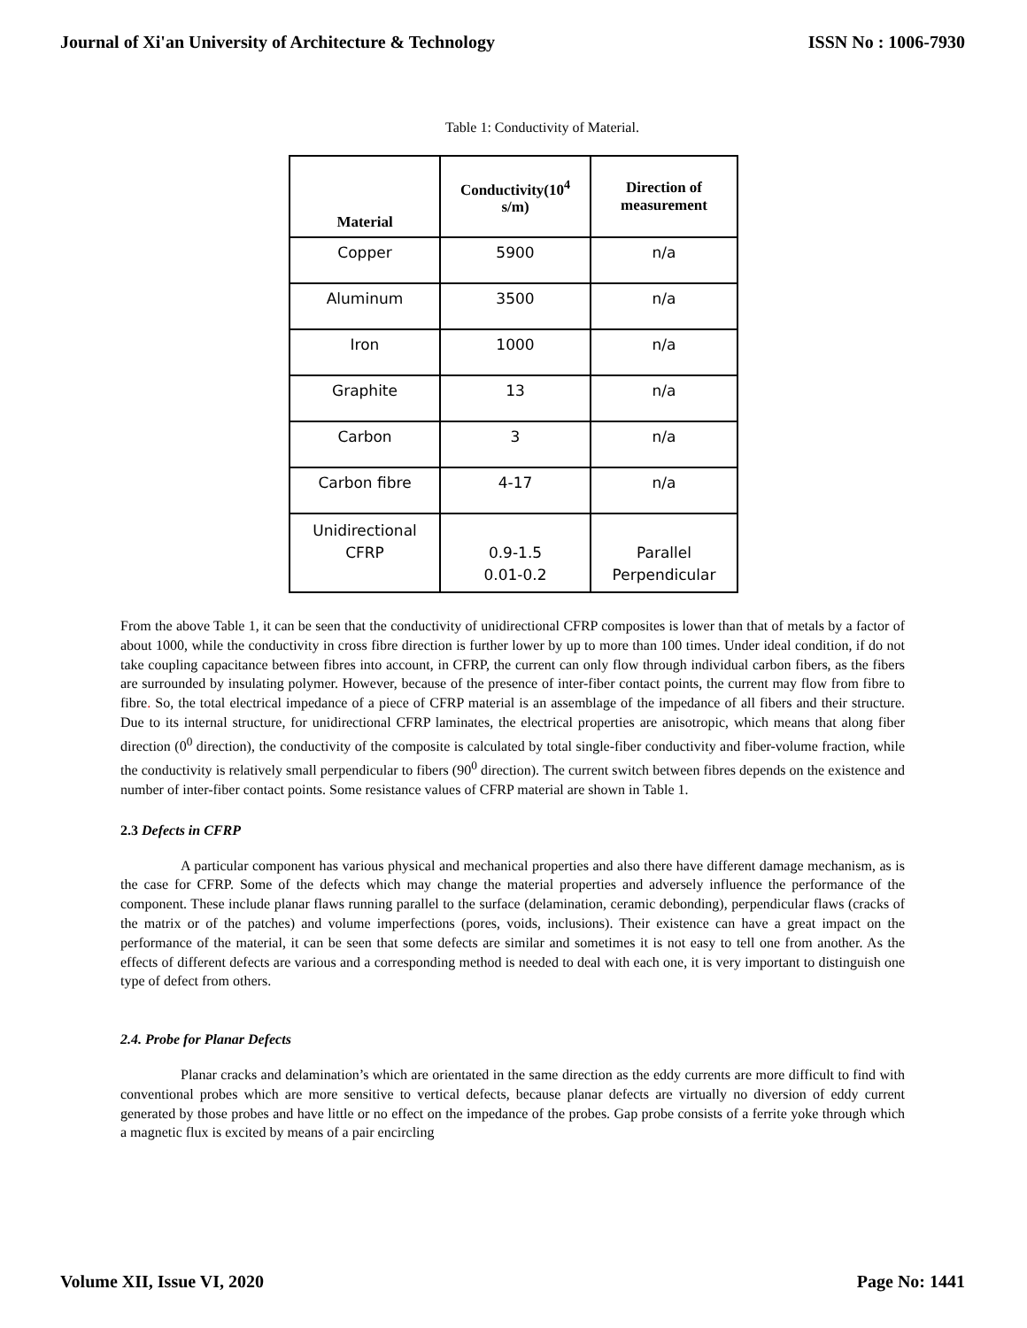Journal of Xi'an University of Architecture & Technology ISSN No : 1006-7930
Table 1: Conductivity of Material.
| Material | Conductivity(10<sup>4</sup> s/m) | Direction of measurement |
| --- | --- | --- |
| Copper | 5900 | n/a |
| Aluminum | 3500 | n/a |
| Iron | 1000 | n/a |
| Graphite | 13 | n/a |
| Carbon | 3 | n/a |
| Carbon fibre | 4-17 | n/a |
| Unidirectional CFRP | 0.9-1.5 0.01-0.2 | Parallel Perpendicular |
From the above Table 1, it can be seen that the conductivity of unidirectional CFRP composites is lower than that of metals by a factor of about 1000, while the conductivity in cross fibre direction is further lower by up to more than 100 times. Under ideal condition, if do not take coupling capacitance between fibres into account, in CFRP, the current can only flow through individual carbon fibers, as the fibers are surrounded by insulating polymer. However, because of the presence of inter-fiber contact points, the current may flow from fibre to fibre. So, the total electrical impedance of a piece of CFRP material is an assemblage of the impedance of all fibers and their structure. Due to its internal structure, for unidirectional CFRP laminates, the electrical properties are anisotropic, which means that along fiber direction (0<sup>0</sup> direction), the conductivity of the composite is calculated by total single-fiber conductivity and fiber-volume fraction, while the conductivity is relatively small perpendicular to fibers (90<sup>0</sup> direction). The current switch between fibres depends on the existence and number of inter-fiber contact points. Some resistance values of CFRP material are shown in Table 1.
2.3 Defects in CFRP
A particular component has various physical and mechanical properties and also there have different damage mechanism, as is the case for CFRP. Some of the defects which may change the material properties and adversely influence the performance of the component. These include planar flaws running parallel to the surface (delamination, ceramic debonding), perpendicular flaws (cracks of the matrix or of the patches) and volume imperfections (pores, voids, inclusions). Their existence can have a great impact on the performance of the material, it can be seen that some defects are similar and sometimes it is not easy to tell one from another. As the effects of different defects are various and a corresponding method is needed to deal with each one, it is very important to distinguish one type of defect from others.
2.4. Probe for Planar Defects
Planar cracks and delamination’s which are orientated in the same direction as the eddy currents are more difficult to find with conventional probes which are more sensitive to vertical defects, because planar defects are virtually no diversion of eddy current generated by those probes and have little or no effect on the impedance of the probes. Gap probe consists of a ferrite yoke through which a magnetic flux is excited by means of a pair encircling
Volume XII, Issue VI, 2020 Page No: 1441